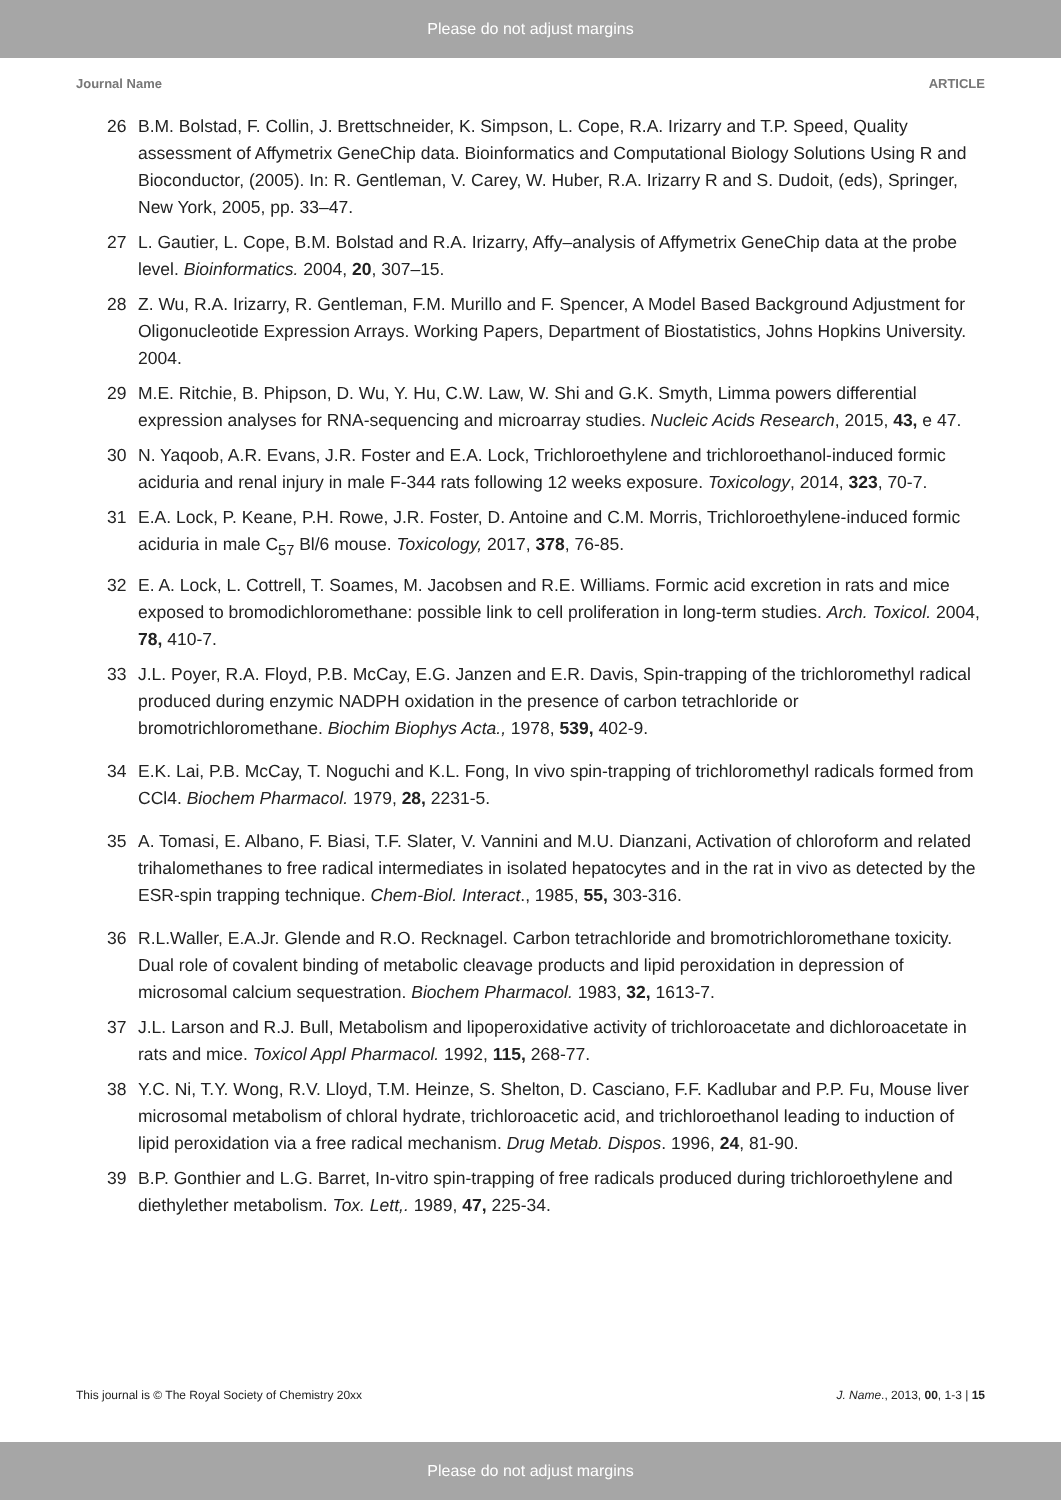Please do not adjust margins
Journal Name ARTICLE
26 B.M. Bolstad, F. Collin, J. Brettschneider, K. Simpson, L. Cope, R.A. Irizarry and T.P. Speed, Quality assessment of Affymetrix GeneChip data. Bioinformatics and Computational Biology Solutions Using R and Bioconductor, (2005). In: R. Gentleman, V. Carey, W. Huber, R.A. Irizarry R and S. Dudoit, (eds), Springer, New York, 2005, pp. 33–47.
27 L. Gautier, L. Cope, B.M. Bolstad and R.A. Irizarry, Affy–analysis of Affymetrix GeneChip data at the probe level. Bioinformatics. 2004, 20, 307–15.
28 Z. Wu, R.A. Irizarry, R. Gentleman, F.M. Murillo and F. Spencer, A Model Based Background Adjustment for Oligonucleotide Expression Arrays. Working Papers, Department of Biostatistics, Johns Hopkins University. 2004.
29 M.E. Ritchie, B. Phipson, D. Wu, Y. Hu, C.W. Law, W. Shi and G.K. Smyth, Limma powers differential expression analyses for RNA-sequencing and microarray studies. Nucleic Acids Research, 2015, 43, e 47.
30 N. Yaqoob, A.R. Evans, J.R. Foster and E.A. Lock, Trichloroethylene and trichloroethanol-induced formic aciduria and renal injury in male F-344 rats following 12 weeks exposure. Toxicology, 2014, 323, 70-7.
31 E.A. Lock, P. Keane, P.H. Rowe, J.R. Foster, D. Antoine and C.M. Morris, Trichloroethylene-induced formic aciduria in male C<sub>57</sub> Bl/6 mouse. Toxicology, 2017, 378, 76-85.
32 E. A. Lock, L. Cottrell, T. Soames, M. Jacobsen and R.E. Williams. Formic acid excretion in rats and mice exposed to bromodichloromethane: possible link to cell proliferation in long-term studies. Arch. Toxicol. 2004, 78, 410-7.
33 J.L. Poyer, R.A. Floyd, P.B. McCay, E.G. Janzen and E.R. Davis, Spin-trapping of the trichloromethyl radical produced during enzymic NADPH oxidation in the presence of carbon tetrachloride or bromotrichloromethane. Biochim Biophys Acta., 1978, 539, 402-9.
34 E.K. Lai, P.B. McCay, T. Noguchi and K.L. Fong, In vivo spin-trapping of trichloromethyl radicals formed from CCl4. Biochem Pharmacol. 1979, 28, 2231-5.
35 A. Tomasi, E. Albano, F. Biasi, T.F. Slater, V. Vannini and M.U. Dianzani, Activation of chloroform and related trihalomethanes to free radical intermediates in isolated hepatocytes and in the rat in vivo as detected by the ESR-spin trapping technique. Chem-Biol. Interact., 1985, 55, 303-316.
36 R.L.Waller, E.A.Jr. Glende and R.O. Recknagel. Carbon tetrachloride and bromotrichloromethane toxicity. Dual role of covalent binding of metabolic cleavage products and lipid peroxidation in depression of microsomal calcium sequestration. Biochem Pharmacol. 1983, 32, 1613-7.
37 J.L. Larson and R.J. Bull, Metabolism and lipoperoxidative activity of trichloroacetate and dichloroacetate in rats and mice. Toxicol Appl Pharmacol. 1992, 115, 268-77.
38 Y.C. Ni, T.Y. Wong, R.V. Lloyd, T.M. Heinze, S. Shelton, D. Casciano, F.F. Kadlubar and P.P. Fu, Mouse liver microsomal metabolism of chloral hydrate, trichloroacetic acid, and trichloroethanol leading to induction of lipid peroxidation via a free radical mechanism. Drug Metab. Dispos. 1996, 24, 81-90.
39 B.P. Gonthier and L.G. Barret, In-vitro spin-trapping of free radicals produced during trichloroethylene and diethylether metabolism. Tox. Lett,. 1989, 47, 225-34.
This journal is © The Royal Society of Chemistry 20xx J. Name., 2013, 00, 1-3 | 15
Please do not adjust margins